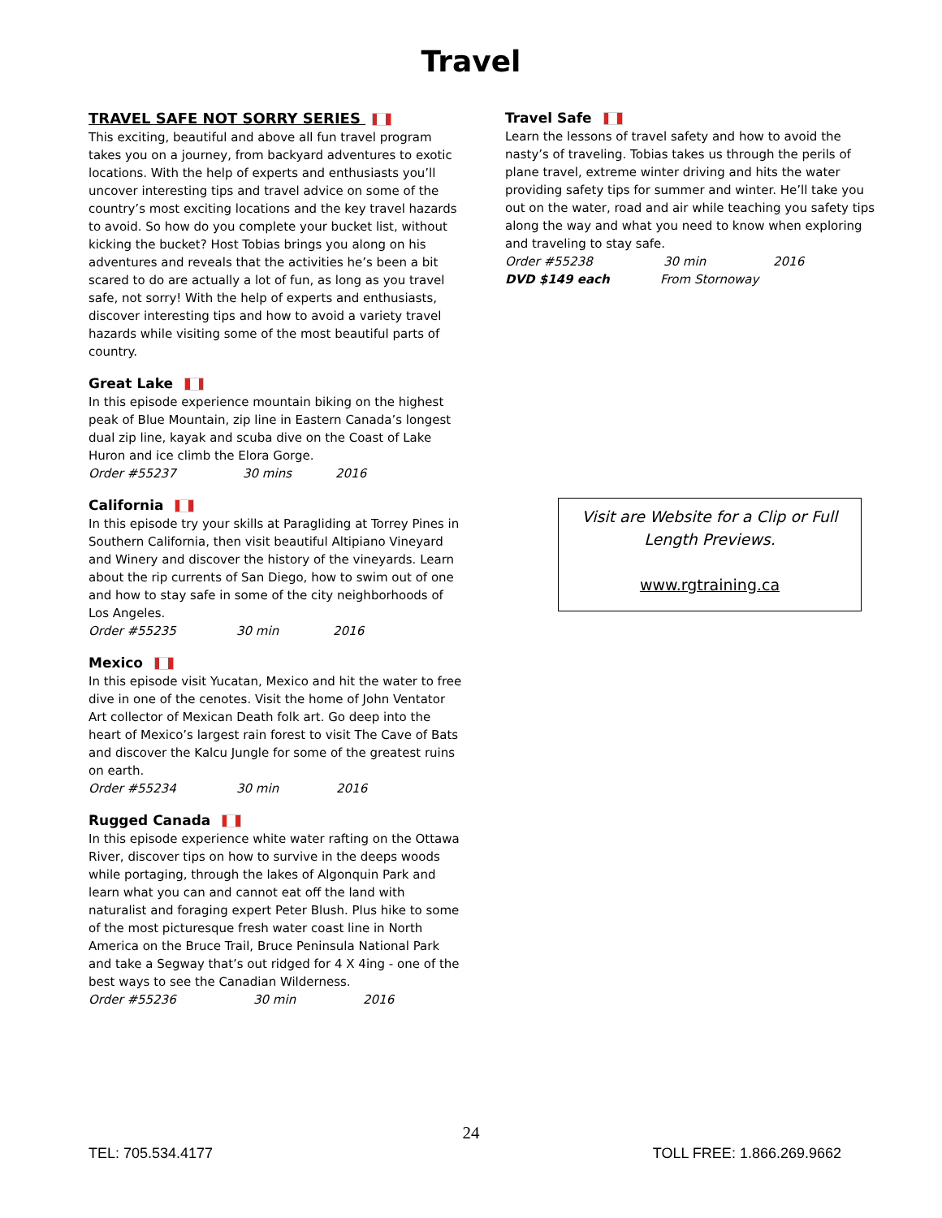Travel
TRAVEL SAFE NOT SORRY SERIES
This exciting, beautiful and above all fun travel program takes you on a journey, from backyard adventures to exotic locations. With the help of experts and enthusiasts you’ll uncover interesting tips and travel advice on some of the country’s most exciting locations and the key travel hazards to avoid. So how do you complete your bucket list, without kicking the bucket? Host Tobias brings you along on his adventures and reveals that the activities he’s been a bit scared to do are actually a lot of fun, as long as you travel safe, not sorry! With the help of experts and enthusiasts, discover interesting tips and how to avoid a variety travel hazards while visiting some of the most beautiful parts of country.
Great Lake
In this episode experience mountain biking on the highest peak of Blue Mountain, zip line in Eastern Canada’s longest dual zip line, kayak and scuba dive on the Coast of Lake Huron and ice climb the Elora Gorge.
Order #55237 30 mins 2016
California
In this episode try your skills at Paragliding at Torrey Pines in Southern California, then visit beautiful Altipiano Vineyard and Winery and discover the history of the vineyards. Learn about the rip currents of San Diego, how to swim out of one and how to stay safe in some of the city neighborhoods of Los Angeles.
Order #55235 30 min 2016
Mexico
In this episode visit Yucatan, Mexico and hit the water to free dive in one of the cenotes. Visit the home of John Ventator Art collector of Mexican Death folk art. Go deep into the heart of Mexico’s largest rain forest to visit The Cave of Bats and discover the Kalcu Jungle for some of the greatest ruins on earth.
Order #55234 30 min 2016
Rugged Canada
In this episode experience white water rafting on the Ottawa River, discover tips on how to survive in the deeps woods while portaging, through the lakes of Algonquin Park and learn what you can and cannot eat off the land with naturalist and foraging expert Peter Blush. Plus hike to some of the most picturesque fresh water coast line in North America on the Bruce Trail, Bruce Peninsula National Park and take a Segway that’s out ridged for 4 X 4ing - one of the best ways to see the Canadian Wilderness.
Order #55236 30 min 2016
Travel Safe
Learn the lessons of travel safety and how to avoid the nasty’s of traveling. Tobias takes us through the perils of plane travel, extreme winter driving and hits the water providing safety tips for summer and winter. He’ll take you out on the water, road and air while teaching you safety tips along the way and what you need to know when exploring and traveling to stay safe.
Order #55238 30 min 2016
DVD $149 each From Stornoway
Visit are Website for a Clip or Full Length Previews.
www.rgtraining.ca
24
TEL: 705.534.4177 TOLL FREE: 1.866.269.9662